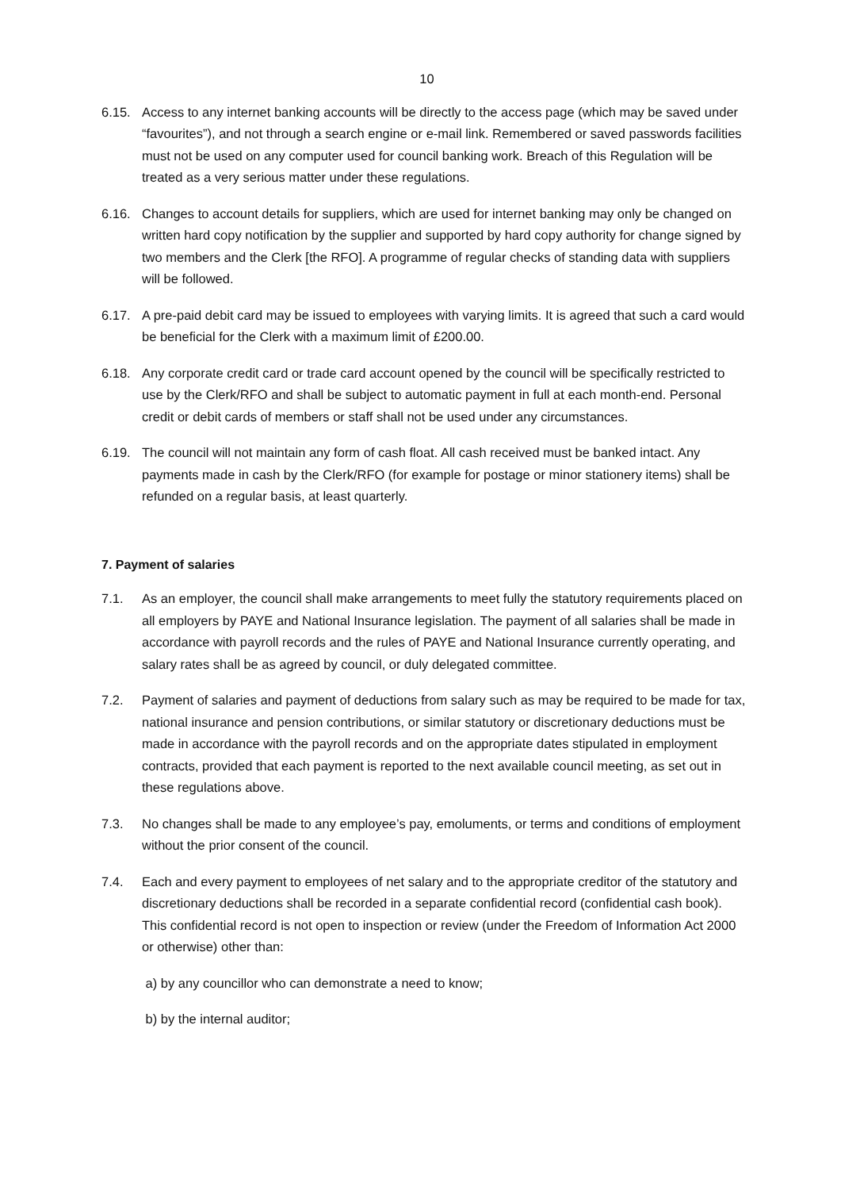10
6.15. Access to any internet banking accounts will be directly to the access page (which may be saved under “favourites”), and not through a search engine or e-mail link. Remembered or saved passwords facilities must not be used on any computer used for council banking work. Breach of this Regulation will be treated as a very serious matter under these regulations.
6.16. Changes to account details for suppliers, which are used for internet banking may only be changed on written hard copy notification by the supplier and supported by hard copy authority for change signed by two members and the Clerk [the RFO]. A programme of regular checks of standing data with suppliers will be followed.
6.17. A pre-paid debit card may be issued to employees with varying limits. It is agreed that such a card would be beneficial for the Clerk with a maximum limit of £200.00.
6.18. Any corporate credit card or trade card account opened by the council will be specifically restricted to use by the Clerk/RFO and shall be subject to automatic payment in full at each month-end. Personal credit or debit cards of members or staff shall not be used under any circumstances.
6.19. The council will not maintain any form of cash float. All cash received must be banked intact. Any payments made in cash by the Clerk/RFO (for example for postage or minor stationery items) shall be refunded on a regular basis, at least quarterly.
7. Payment of salaries
7.1. As an employer, the council shall make arrangements to meet fully the statutory requirements placed on all employers by PAYE and National Insurance legislation. The payment of all salaries shall be made in accordance with payroll records and the rules of PAYE and National Insurance currently operating, and salary rates shall be as agreed by council, or duly delegated committee.
7.2. Payment of salaries and payment of deductions from salary such as may be required to be made for tax, national insurance and pension contributions, or similar statutory or discretionary deductions must be made in accordance with the payroll records and on the appropriate dates stipulated in employment contracts, provided that each payment is reported to the next available council meeting, as set out in these regulations above.
7.3. No changes shall be made to any employee’s pay, emoluments, or terms and conditions of employment without the prior consent of the council.
7.4. Each and every payment to employees of net salary and to the appropriate creditor of the statutory and discretionary deductions shall be recorded in a separate confidential record (confidential cash book). This confidential record is not open to inspection or review (under the Freedom of Information Act 2000 or otherwise) other than:
a) by any councillor who can demonstrate a need to know;
b) by the internal auditor;